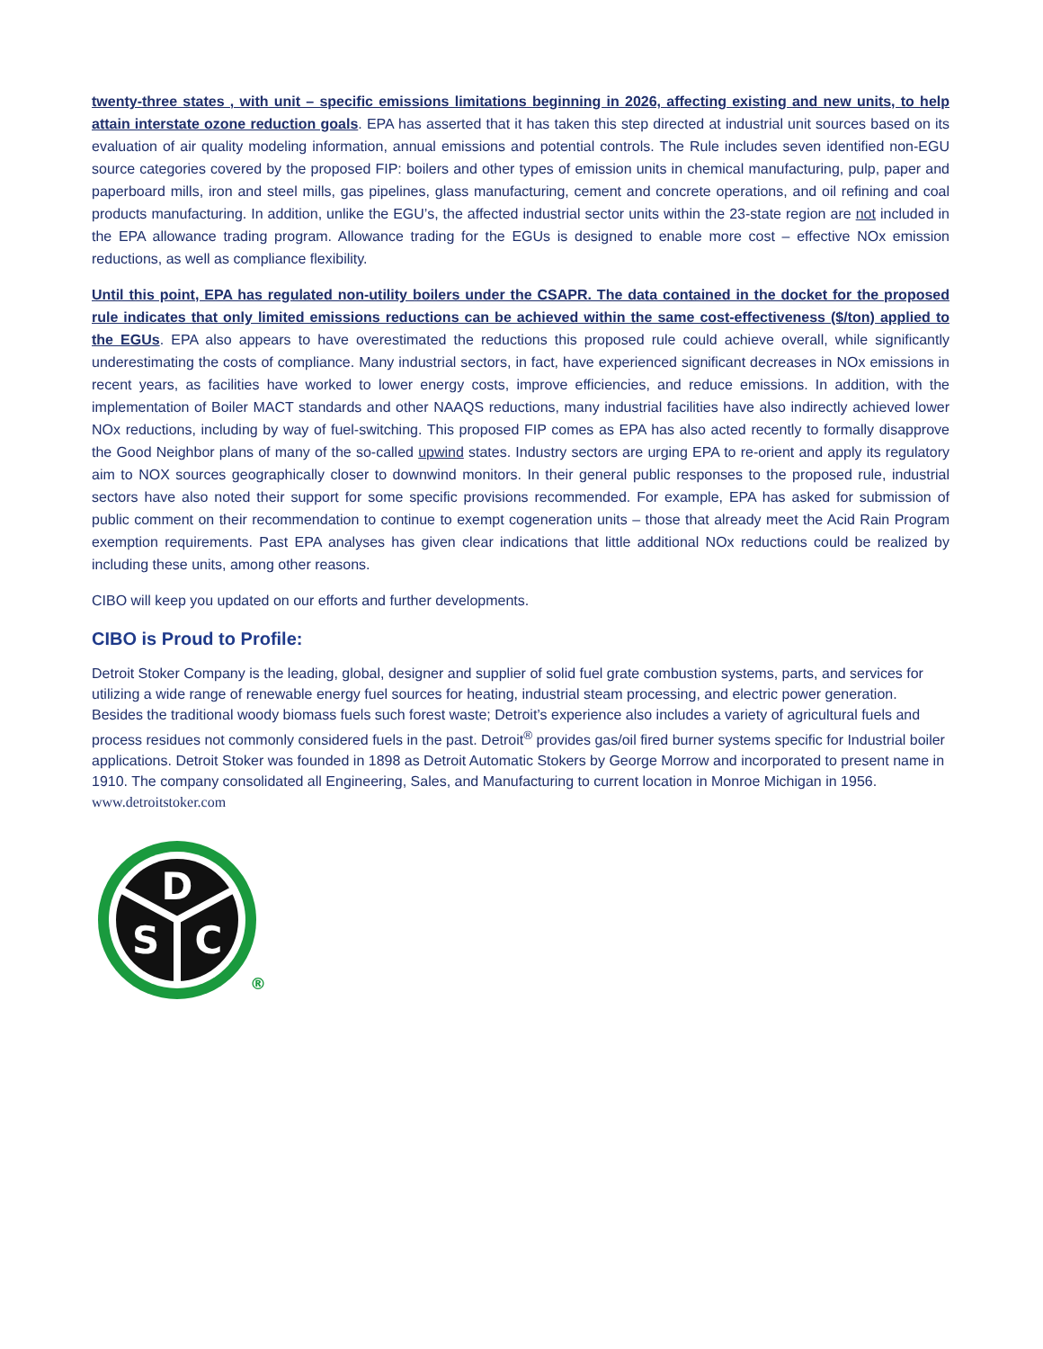twenty-three states , with unit – specific emissions limitations beginning in 2026, affecting existing and new units, to help attain interstate ozone reduction goals. EPA has asserted that it has taken this step directed at industrial unit sources based on its evaluation of air quality modeling information, annual emissions and potential controls. The Rule includes seven identified non-EGU source categories covered by the proposed FIP: boilers and other types of emission units in chemical manufacturing, pulp, paper and paperboard mills, iron and steel mills, gas pipelines, glass manufacturing, cement and concrete operations, and oil refining and coal products manufacturing. In addition, unlike the EGU’s, the affected industrial sector units within the 23-state region are not included in the EPA allowance trading program. Allowance trading for the EGUs is designed to enable more cost – effective NOx emission reductions, as well as compliance flexibility.
Until this point, EPA has regulated non-utility boilers under the CSAPR. The data contained in the docket for the proposed rule indicates that only limited emissions reductions can be achieved within the same cost-effectiveness ($/ton) applied to the EGUs. EPA also appears to have overestimated the reductions this proposed rule could achieve overall, while significantly underestimating the costs of compliance. Many industrial sectors, in fact, have experienced significant decreases in NOx emissions in recent years, as facilities have worked to lower energy costs, improve efficiencies, and reduce emissions. In addition, with the implementation of Boiler MACT standards and other NAAQS reductions, many industrial facilities have also indirectly achieved lower NOx reductions, including by way of fuel-switching. This proposed FIP comes as EPA has also acted recently to formally disapprove the Good Neighbor plans of many of the so-called upwind states. Industry sectors are urging EPA to re-orient and apply its regulatory aim to NOX sources geographically closer to downwind monitors. In their general public responses to the proposed rule, industrial sectors have also noted their support for some specific provisions recommended. For example, EPA has asked for submission of public comment on their recommendation to continue to exempt cogeneration units – those that already meet the Acid Rain Program exemption requirements. Past EPA analyses has given clear indications that little additional NOx reductions could be realized by including these units, among other reasons.
CIBO will keep you updated on our efforts and further developments.
CIBO is Proud to Profile:
Detroit Stoker Company is the leading, global, designer and supplier of solid fuel grate combustion systems, parts, and services for utilizing a wide range of renewable energy fuel sources for heating, industrial steam processing, and electric power generation. Besides the traditional woody biomass fuels such forest waste; Detroit’s experience also includes a variety of agricultural fuels and process residues not commonly considered fuels in the past. Detroit<sup>®</sup> provides gas/oil fired burner systems specific for Industrial boiler applications. Detroit Stoker was founded in 1898 as Detroit Automatic Stokers by George Morrow and incorporated to present name in 1910. The company consolidated all Engineering, Sales, and Manufacturing to current location in Monroe Michigan in 1956. www.detroitstoker.com
D
S
C
®